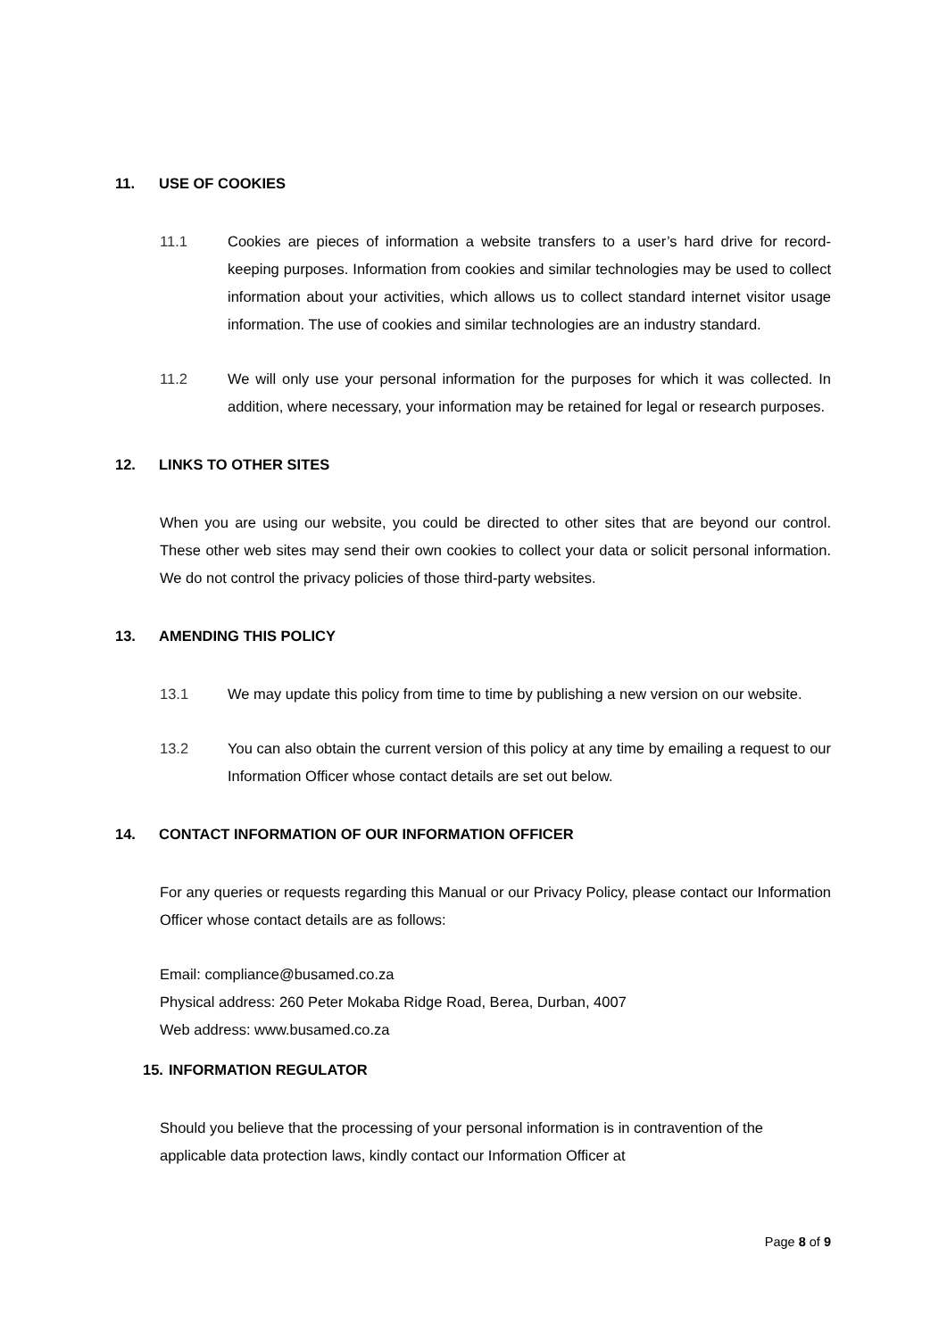11. USE OF COOKIES
11.1 Cookies are pieces of information a website transfers to a user’s hard drive for record-keeping purposes. Information from cookies and similar technologies may be used to collect information about your activities, which allows us to collect standard internet visitor usage information. The use of cookies and similar technologies are an industry standard.
11.2 We will only use your personal information for the purposes for which it was collected. In addition, where necessary, your information may be retained for legal or research purposes.
12. LINKS TO OTHER SITES
When you are using our website, you could be directed to other sites that are beyond our control. These other web sites may send their own cookies to collect your data or solicit personal information. We do not control the privacy policies of those third-party websites.
13. AMENDING THIS POLICY
13.1 We may update this policy from time to time by publishing a new version on our website.
13.2 You can also obtain the current version of this policy at any time by emailing a request to our Information Officer whose contact details are set out below.
14. CONTACT INFORMATION OF OUR INFORMATION OFFICER
For any queries or requests regarding this Manual or our Privacy Policy, please contact our Information Officer whose contact details are as follows:
Email: compliance@busamed.co.za
Physical address: 260 Peter Mokaba Ridge Road, Berea, Durban, 4007
Web address: www.busamed.co.za
15. INFORMATION REGULATOR
Should you believe that the processing of your personal information is in contravention of the applicable data protection laws, kindly contact our Information Officer at
Page 8 of 9